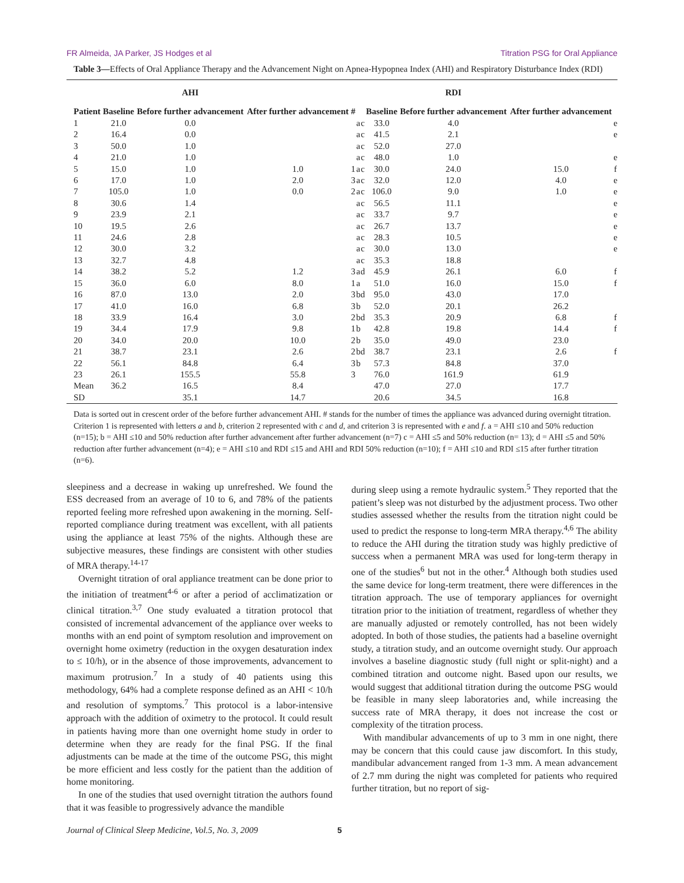FR Almeida, JA Parker, JS Hodges et al Titration PSG for Oral Appliance
Table 3—Effects of Oral Appliance Therapy and the Advancement Night on Apnea-Hypopnea Index (AHI) and Respiratory Disturbance Index (RDI)
| Patient | Baseline | AHI | After further advancement | # | | | Baseline | RDI | After further advancement | |
| --- | --- | --- | --- | --- | --- | --- | --- | --- | --- | --- |
| | | Before further advancement | | | | | | Before further advancement | | |
| 1 | 21.0 | 0.0 | | | a | c | 33.0 | 4.0 | | e |
| 2 | 16.4 | 0.0 | | | a | c | 41.5 | 2.1 | | e |
| 3 | 50.0 | 1.0 | | | a | c | 52.0 | 27.0 | | |
| 4 | 21.0 | 1.0 | | | a | c | 48.0 | 1.0 | | e |
| 5 | 15.0 | 1.0 | 1.0 | 1 | a | c | 30.0 | 24.0 | 15.0 | f |
| 6 | 17.0 | 1.0 | 2.0 | 3 | a | c | 32.0 | 12.0 | 4.0 | e |
| 7 | 105.0 | 1.0 | 0.0 | 2 | a | c | 106.0 | 9.0 | 1.0 | e |
| 8 | 30.6 | 1.4 | | | a | c | 56.5 | 11.1 | | e |
| 9 | 23.9 | 2.1 | | | a | c | 33.7 | 9.7 | | e |
| 10 | 19.5 | 2.6 | | | a | c | 26.7 | 13.7 | | e |
| 11 | 24.6 | 2.8 | | | a | c | 28.3 | 10.5 | | e |
| 12 | 30.0 | 3.2 | | | a | c | 30.0 | 13.0 | | e |
| 13 | 32.7 | 4.8 | | | a | c | 35.3 | 18.8 | | |
| 14 | 38.2 | 5.2 | 1.2 | 3 | a | d | 45.9 | 26.1 | 6.0 | f |
| 15 | 36.0 | 6.0 | 8.0 | 1 | a | | 51.0 | 16.0 | 15.0 | f |
| 16 | 87.0 | 13.0 | 2.0 | 3 | b | d | 95.0 | 43.0 | 17.0 | |
| 17 | 41.0 | 16.0 | 6.8 | 3 | b | | 52.0 | 20.1 | 26.2 | |
| 18 | 33.9 | 16.4 | 3.0 | 2 | b | d | 35.3 | 20.9 | 6.8 | f |
| 19 | 34.4 | 17.9 | 9.8 | 1 | b | | 42.8 | 19.8 | 14.4 | f |
| 20 | 34.0 | 20.0 | 10.0 | 2 | b | | 35.0 | 49.0 | 23.0 | |
| 21 | 38.7 | 23.1 | 2.6 | 2 | b | d | 38.7 | 23.1 | 2.6 | f |
| 22 | 56.1 | 84.8 | 6.4 | 3 | b | | 57.3 | 84.8 | 37.0 | |
| 23 | 26.1 | 155.5 | 55.8 | 3 | | | 76.0 | 161.9 | 61.9 | |
| Mean | 36.2 | 16.5 | 8.4 | | | | 47.0 | 27.0 | 17.7 | |
| SD | | 35.1 | 14.7 | | | | 20.6 | 34.5 | 16.8 | |
Data is sorted out in crescent order of the before further advancement AHI. # stands for the number of times the appliance was advanced during overnight titration. Criterion 1 is represented with letters a and b, criterion 2 represented with c and d, and criterion 3 is represented with e and f. a = AHI ≤10 and 50% reduction (n=15); b = AHI ≤10 and 50% reduction after further advancement after further advancement (n=7) c = AHI ≤5 and 50% reduction (n= 13); d = AHI ≤5 and 50% reduction after further advancement (n=4); e = AHI ≤10 and RDI ≤15 and AHI and RDI 50% reduction (n=10); f = AHI ≤10 and RDI ≤15 after further titration (n=6).
sleepiness and a decrease in waking up unrefreshed. We found the ESS decreased from an average of 10 to 6, and 78% of the patients reported feeling more refreshed upon awakening in the morning. Self-reported compliance during treatment was excellent, with all patients using the appliance at least 75% of the nights. Although these are subjective measures, these findings are consistent with other studies of MRA therapy.<sup>14-17</sup>
Overnight titration of oral appliance treatment can be done prior to the initiation of treatment<sup>4-6</sup> or after a period of acclimatization or clinical titration.<sup>3,7</sup> One study evaluated a titration protocol that consisted of incremental advancement of the appliance over weeks to months with an end point of symptom resolution and improvement on overnight home oximetry (reduction in the oxygen desaturation index to ≤ 10/h), or in the absence of those improvements, advancement to maximum protrusion.<sup>7</sup> In a study of 40 patients using this methodology, 64% had a complete response defined as an AHI < 10/h and resolution of symptoms.<sup>7</sup> This protocol is a labor-intensive approach with the addition of oximetry to the protocol. It could result in patients having more than one overnight home study in order to determine when they are ready for the final PSG. If the final adjustments can be made at the time of the outcome PSG, this might be more efficient and less costly for the patient than the addition of home monitoring.
In one of the studies that used overnight titration the authors found that it was feasible to progressively advance the mandible
during sleep using a remote hydraulic system.<sup>5</sup> They reported that the patient’s sleep was not disturbed by the adjustment process. Two other studies assessed whether the results from the titration night could be used to predict the response to long-term MRA therapy.<sup>4,6</sup> The ability to reduce the AHI during the titration study was highly predictive of success when a permanent MRA was used for long-term therapy in one of the studies<sup>6</sup> but not in the other.<sup>4</sup> Although both studies used the same device for long-term treatment, there were differences in the titration approach. The use of temporary appliances for overnight titration prior to the initiation of treatment, regardless of whether they are manually adjusted or remotely controlled, has not been widely adopted. In both of those studies, the patients had a baseline overnight study, a titration study, and an outcome overnight study. Our approach involves a baseline diagnostic study (full night or split-night) and a combined titration and outcome night. Based upon our results, we would suggest that additional titration during the outcome PSG would be feasible in many sleep laboratories and, while increasing the success rate of MRA therapy, it does not increase the cost or complexity of the titration process.
With mandibular advancements of up to 3 mm in one night, there may be concern that this could cause jaw discomfort. In this study, mandibular advancement ranged from 1-3 mm. A mean advancement of 2.7 mm during the night was completed for patients who required further titration, but no report of sig-
Journal of Clinical Sleep Medicine, Vol.5, No. 3, 2009 5